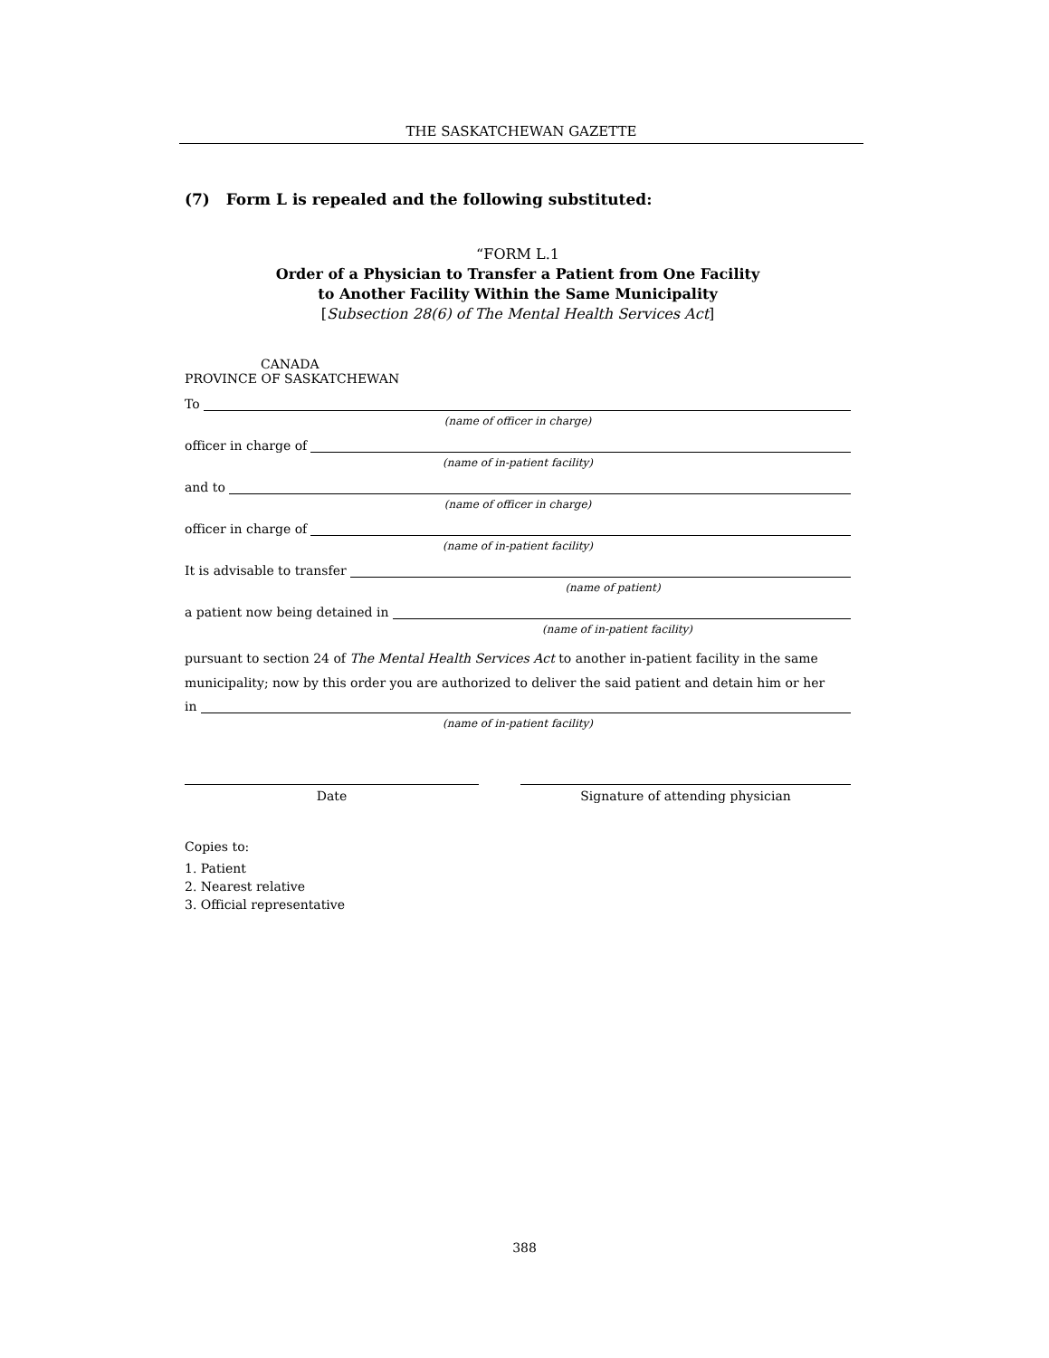THE SASKATCHEWAN GAZETTE
(7) Form L is repealed and the following substituted:
“FORM L.1
Order of a Physician to Transfer a Patient from One Facility
to Another Facility Within the Same Municipality
[Subsection 28(6) of The Mental Health Services Act]
CANADA
PROVINCE OF SASKATCHEWAN
To
(name of officer in charge)
officer in charge of
(name of in-patient facility)
and to
(name of officer in charge)
officer in charge of
(name of in-patient facility)
It is advisable to transfer
(name of patient)
a patient now being detained in
(name of in-patient facility)
pursuant to section 24 of The Mental Health Services Act to another in-patient facility in the same municipality; now by this order you are authorized to deliver the said patient and detain him or her
in
(name of in-patient facility)
Date Signature of attending physician
Copies to:
1. Patient
2. Nearest relative
3. Official representative
388